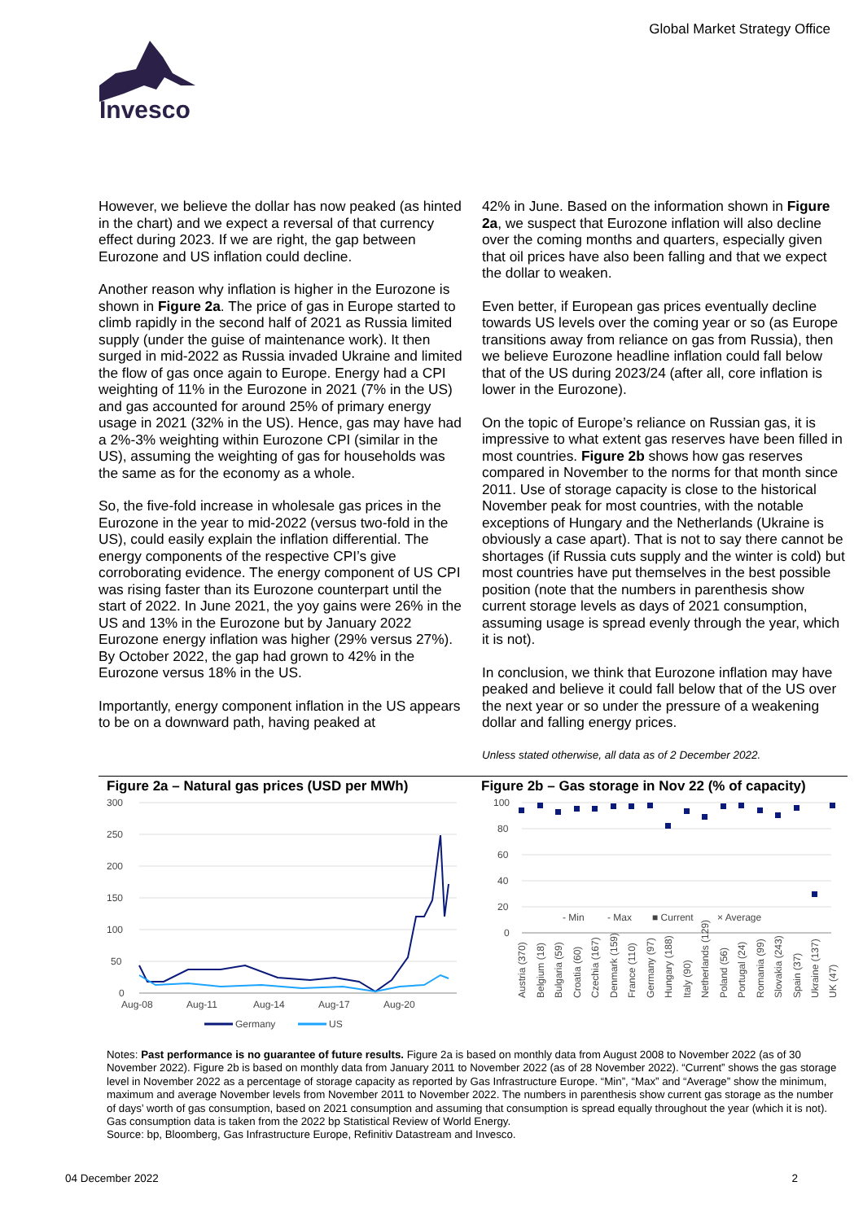Global Market Strategy Office
Invesco
However, we believe the dollar has now peaked (as hinted in the chart) and we expect a reversal of that currency effect during 2023. If we are right, the gap between Eurozone and US inflation could decline.
Another reason why inflation is higher in the Eurozone is shown in Figure 2a. The price of gas in Europe started to climb rapidly in the second half of 2021 as Russia limited supply (under the guise of maintenance work). It then surged in mid-2022 as Russia invaded Ukraine and limited the flow of gas once again to Europe. Energy had a CPI weighting of 11% in the Eurozone in 2021 (7% in the US) and gas accounted for around 25% of primary energy usage in 2021 (32% in the US). Hence, gas may have had a 2%-3% weighting within Eurozone CPI (similar in the US), assuming the weighting of gas for households was the same as for the economy as a whole.
So, the five-fold increase in wholesale gas prices in the Eurozone in the year to mid-2022 (versus two-fold in the US), could easily explain the inflation differential. The energy components of the respective CPI’s give corroborating evidence. The energy component of US CPI was rising faster than its Eurozone counterpart until the start of 2022. In June 2021, the yoy gains were 26% in the US and 13% in the Eurozone but by January 2022 Eurozone energy inflation was higher (29% versus 27%). By October 2022, the gap had grown to 42% in the Eurozone versus 18% in the US.
Importantly, energy component inflation in the US appears to be on a downward path, having peaked at
42% in June. Based on the information shown in Figure 2a, we suspect that Eurozone inflation will also decline over the coming months and quarters, especially given that oil prices have also been falling and that we expect the dollar to weaken.
Even better, if European gas prices eventually decline towards US levels over the coming year or so (as Europe transitions away from reliance on gas from Russia), then we believe Eurozone headline inflation could fall below that of the US during 2023/24 (after all, core inflation is lower in the Eurozone).
On the topic of Europe’s reliance on Russian gas, it is impressive to what extent gas reserves have been filled in most countries. Figure 2b shows how gas reserves compared in November to the norms for that month since 2011. Use of storage capacity is close to the historical November peak for most countries, with the notable exceptions of Hungary and the Netherlands (Ukraine is obviously a case apart). That is not to say there cannot be shortages (if Russia cuts supply and the winter is cold) but most countries have put themselves in the best possible position (note that the numbers in parenthesis show current storage levels as days of 2021 consumption, assuming usage is spread evenly through the year, which it is not).
In conclusion, we think that Eurozone inflation may have peaked and believe it could fall below that of the US over the next year or so under the pressure of a weakening dollar and falling energy prices.
Unless stated otherwise, all data as of 2 December 2022.
Figure 2a – Natural gas prices (USD per MWh)
300
250
200
150
100
50
0
Aug-08
Aug-11
Aug-14
Aug-17
Aug-20
Germany
US
Figure 2b – Gas storage in Nov 22 (% of capacity)
100
80
60
40
20
0
- Min
- Max
■ Current
× Average
Austria (370)
Belgium (18)
Bulgaria (59)
Croatia (60)
Czechia (167)
Denmark (159)
France (110)
Germany (97)
Hungary (188)
Italy (90)
Netherlands (129)
Poland (56)
Portugal (24)
Romania (99)
Slovakia (243)
Spain (37)
Ukraine (137)
UK (47)
Notes: Past performance is no guarantee of future results. Figure 2a is based on monthly data from August 2008 to November 2022 (as of 30 November 2022). Figure 2b is based on monthly data from January 2011 to November 2022 (as of 28 November 2022). “Current” shows the gas storage level in November 2022 as a percentage of storage capacity as reported by Gas Infrastructure Europe. “Min”, “Max” and “Average” show the minimum, maximum and average November levels from November 2011 to November 2022. The numbers in parenthesis show current gas storage as the number of days’ worth of gas consumption, based on 2021 consumption and assuming that consumption is spread equally throughout the year (which it is not). Gas consumption data is taken from the 2022 bp Statistical Review of World Energy.
Source: bp, Bloomberg, Gas Infrastructure Europe, Refinitiv Datastream and Invesco.
04 December 2022 2